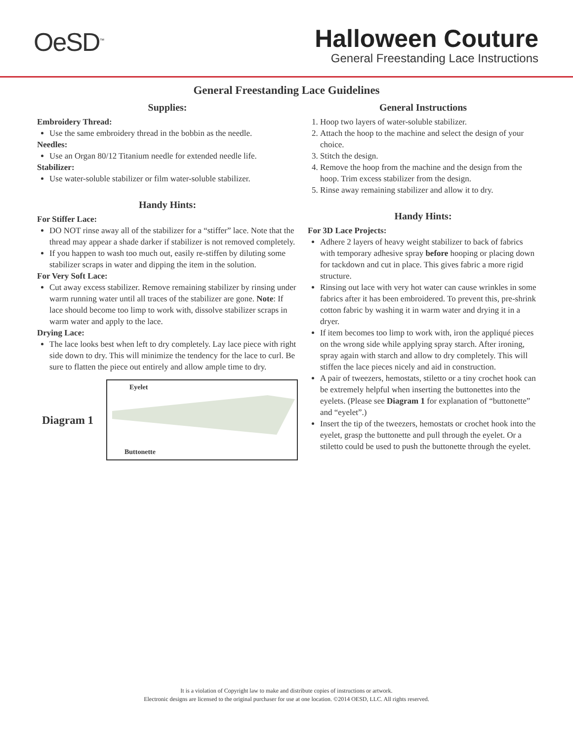OeSD<sup>™</sup>
Halloween Couture
General Freestanding Lace Instructions
General Freestanding Lace Guidelines
Supplies:
Embroidery Thread:
Use the same embroidery thread in the bobbin as the needle.
Needles:
Use an Organ 80/12 Titanium needle for extended needle life.
Stabilizer:
Use water-soluble stabilizer or film water-soluble stabilizer.
Handy Hints:
For Stiffer Lace:
DO NOT rinse away all of the stabilizer for a “stiffer” lace. Note that the thread may appear a shade darker if stabilizer is not removed completely.
If you happen to wash too much out, easily re-stiffen by diluting some stabilizer scraps in water and dipping the item in the solution.
For Very Soft Lace:
Cut away excess stabilizer. Remove remaining stabilizer by rinsing under warm running water until all traces of the stabilizer are gone. Note: If lace should become too limp to work with, dissolve stabilizer scraps in warm water and apply to the lace.
Drying Lace:
The lace looks best when left to dry completely. Lay lace piece with right side down to dry. This will minimize the tendency for the lace to curl. Be sure to flatten the piece out entirely and allow ample time to dry.
Diagram 1
Eyelet
Buttonette
General Instructions
1. Hoop two layers of water-soluble stabilizer.
2. Attach the hoop to the machine and select the design of your choice.
3. Stitch the design.
4. Remove the hoop from the machine and the design from the hoop. Trim excess stabilizer from the design.
5. Rinse away remaining stabilizer and allow it to dry.
Handy Hints:
For 3D Lace Projects:
Adhere 2 layers of heavy weight stabilizer to back of fabrics with temporary adhesive spray before hooping or placing down for tackdown and cut in place. This gives fabric a more rigid structure.
Rinsing out lace with very hot water can cause wrinkles in some fabrics after it has been embroidered. To prevent this, pre-shrink cotton fabric by washing it in warm water and drying it in a dryer.
If item becomes too limp to work with, iron the appliqué pieces on the wrong side while applying spray starch. After ironing, spray again with starch and allow to dry completely. This will stiffen the lace pieces nicely and aid in construction.
A pair of tweezers, hemostats, stiletto or a tiny crochet hook can be extremely helpful when inserting the buttonettes into the eyelets. (Please see Diagram 1 for explanation of “buttonette” and “eyelet”.)
Insert the tip of the tweezers, hemostats or crochet hook into the eyelet, grasp the buttonette and pull through the eyelet. Or a stiletto could be used to push the buttonette through the eyelet.
It is a violation of Copyright law to make and distribute copies of instructions or artwork.
Electronic designs are licensed to the original purchaser for use at one location. ©2014 OESD, LLC. All rights reserved.